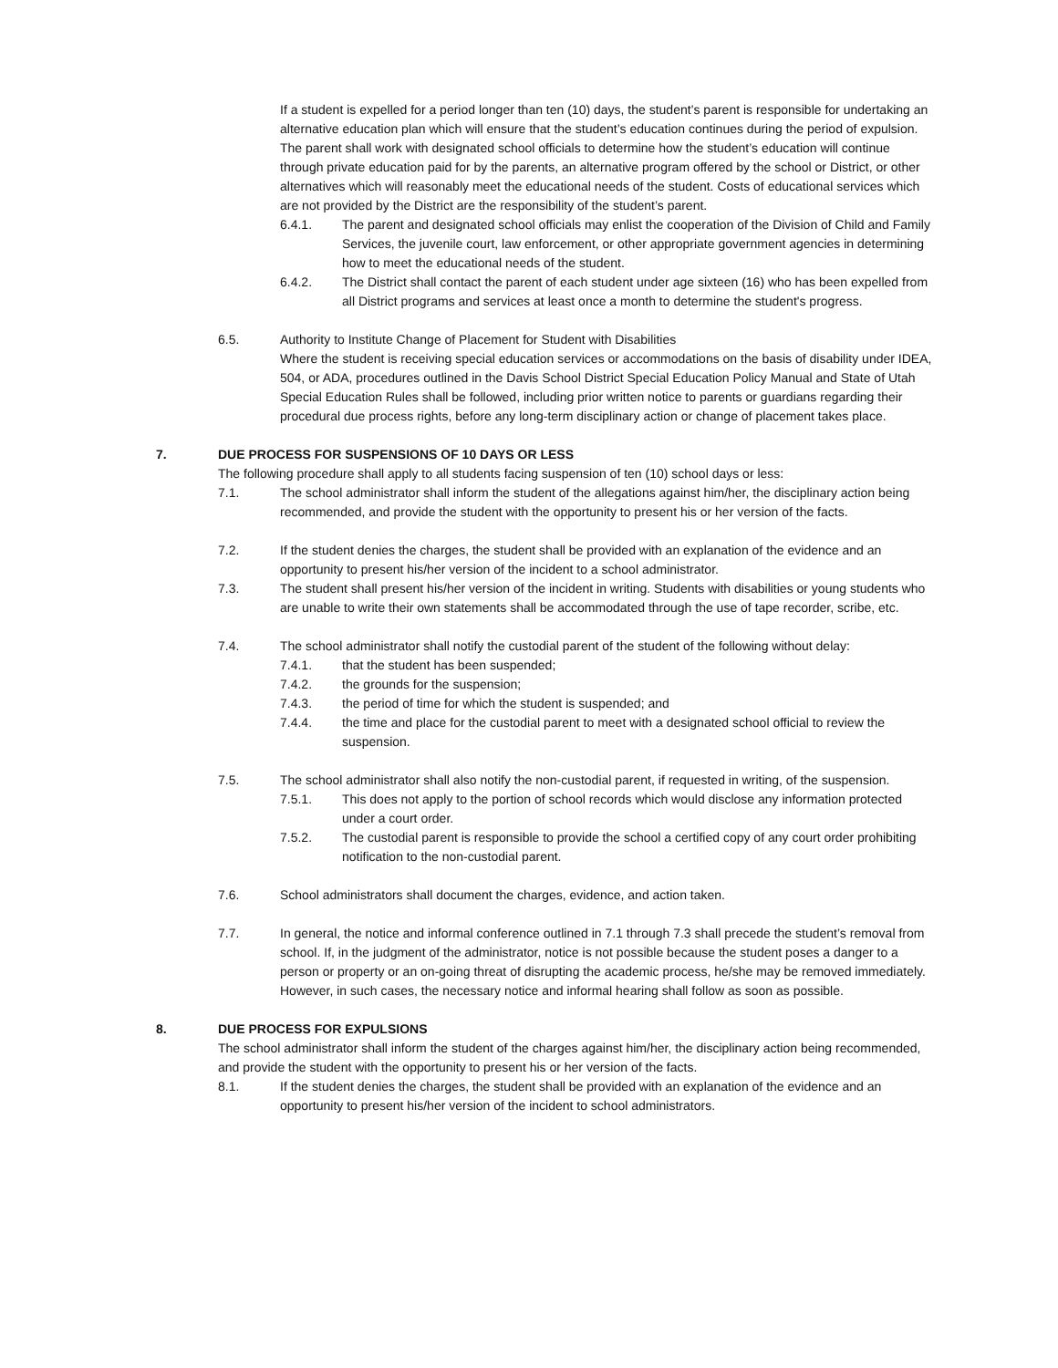If a student is expelled for a period longer than ten (10) days, the student’s parent is responsible for undertaking an alternative education plan which will ensure that the student’s education continues during the period of expulsion. The parent shall work with designated school officials to determine how the student’s education will continue through private education paid for by the parents, an alternative program offered by the school or District, or other alternatives which will reasonably meet the educational needs of the student. Costs of educational services which are not provided by the District are the responsibility of the student’s parent.
6.4.1. The parent and designated school officials may enlist the cooperation of the Division of Child and Family Services, the juvenile court, law enforcement, or other appropriate government agencies in determining how to meet the educational needs of the student.
6.4.2. The District shall contact the parent of each student under age sixteen (16) who has been expelled from all District programs and services at least once a month to determine the student's progress.
6.5. Authority to Institute Change of Placement for Student with Disabilities
Where the student is receiving special education services or accommodations on the basis of disability under IDEA, 504, or ADA, procedures outlined in the Davis School District Special Education Policy Manual and State of Utah Special Education Rules shall be followed, including prior written notice to parents or guardians regarding their procedural due process rights, before any long-term disciplinary action or change of placement takes place.
7. DUE PROCESS FOR SUSPENSIONS OF 10 DAYS OR LESS
The following procedure shall apply to all students facing suspension of ten (10) school days or less:
7.1. The school administrator shall inform the student of the allegations against him/her, the disciplinary action being recommended, and provide the student with the opportunity to present his or her version of the facts.
7.2. If the student denies the charges, the student shall be provided with an explanation of the evidence and an opportunity to present his/her version of the incident to a school administrator.
7.3. The student shall present his/her version of the incident in writing. Students with disabilities or young students who are unable to write their own statements shall be accommodated through the use of tape recorder, scribe, etc.
7.4. The school administrator shall notify the custodial parent of the student of the following without delay:
7.4.1. that the student has been suspended;
7.4.2. the grounds for the suspension;
7.4.3. the period of time for which the student is suspended; and
7.4.4. the time and place for the custodial parent to meet with a designated school official to review the suspension.
7.5. The school administrator shall also notify the non-custodial parent, if requested in writing, of the suspension.
7.5.1. This does not apply to the portion of school records which would disclose any information protected under a court order.
7.5.2. The custodial parent is responsible to provide the school a certified copy of any court order prohibiting notification to the non-custodial parent.
7.6. School administrators shall document the charges, evidence, and action taken.
7.7. In general, the notice and informal conference outlined in 7.1 through 7.3 shall precede the student’s removal from school. If, in the judgment of the administrator, notice is not possible because the student poses a danger to a person or property or an on-going threat of disrupting the academic process, he/she may be removed immediately. However, in such cases, the necessary notice and informal hearing shall follow as soon as possible.
8. DUE PROCESS FOR EXPULSIONS
The school administrator shall inform the student of the charges against him/her, the disciplinary action being recommended, and provide the student with the opportunity to present his or her version of the facts.
8.1. If the student denies the charges, the student shall be provided with an explanation of the evidence and an opportunity to present his/her version of the incident to school administrators.